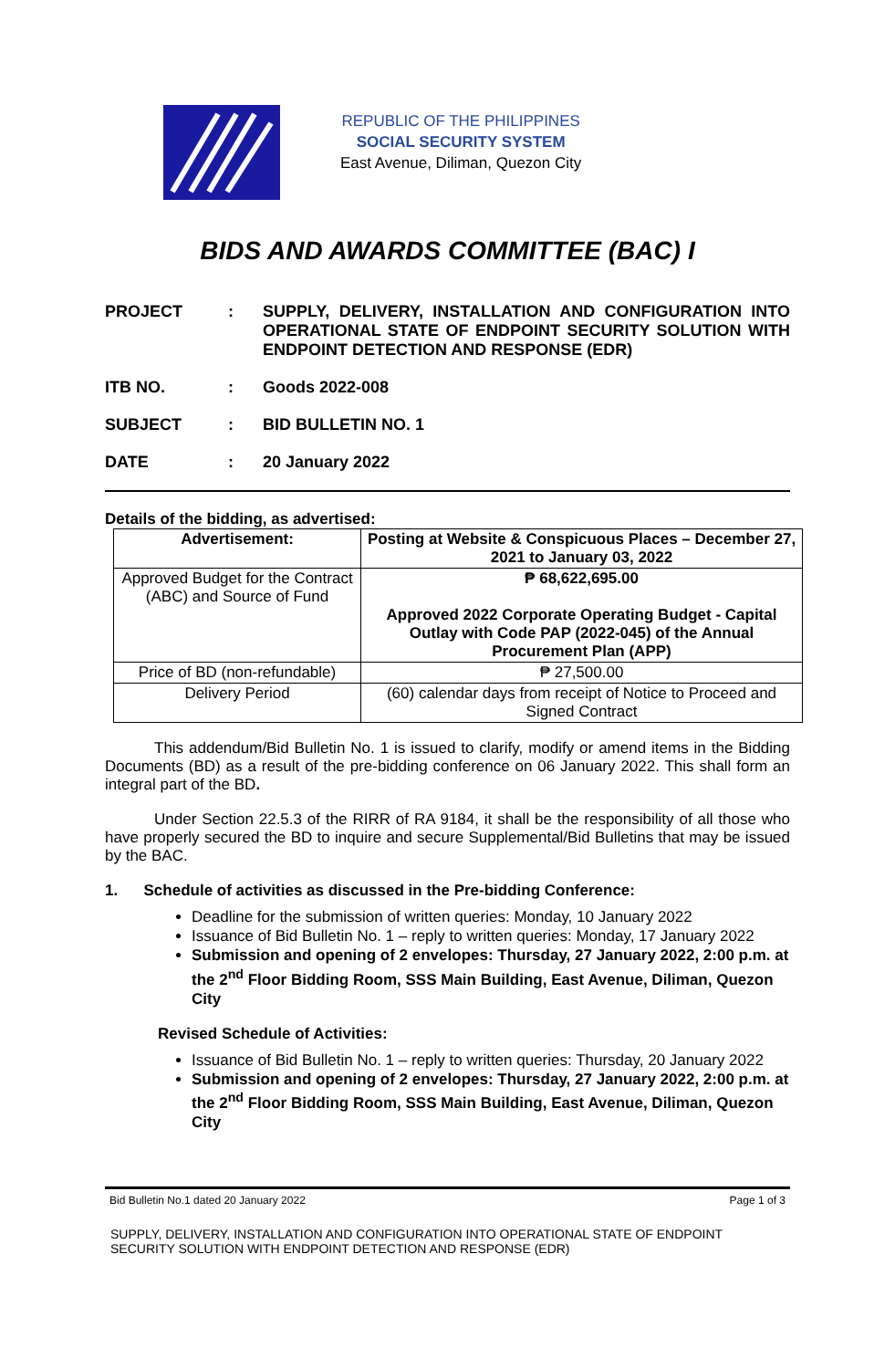REPUBLIC OF THE PHILIPPINES
SOCIAL SECURITY SYSTEM
East Avenue, Diliman, Quezon City
BIDS AND AWARDS COMMITTEE (BAC) I
PROJECT : SUPPLY, DELIVERY, INSTALLATION AND CONFIGURATION INTO OPERATIONAL STATE OF ENDPOINT SECURITY SOLUTION WITH ENDPOINT DETECTION AND RESPONSE (EDR)
ITB NO. : Goods 2022-008
SUBJECT : BID BULLETIN NO. 1
DATE : 20 January 2022
Details of the bidding, as advertised:
| Advertisement: | Posting at Website & Conspicuous Places – December 27, 2021 to January 03, 2022 |
| Approved Budget for the Contract (ABC) and Source of Fund | ₱ 68,622,695.00 Approved 2022 Corporate Operating Budget - Capital Outlay with Code PAP (2022-045) of the Annual Procurement Plan (APP) |
| Price of BD (non-refundable) | ₱ 27,500.00 |
| Delivery Period | (60) calendar days from receipt of Notice to Proceed and Signed Contract |
This addendum/Bid Bulletin No. 1 is issued to clarify, modify or amend items in the Bidding Documents (BD) as a result of the pre-bidding conference on 06 January 2022. This shall form an integral part of the BD.
Under Section 22.5.3 of the RIRR of RA 9184, it shall be the responsibility of all those who have properly secured the BD to inquire and secure Supplemental/Bid Bulletins that may be issued by the BAC.
1. Schedule of activities as discussed in the Pre-bidding Conference:
Deadline for the submission of written queries: Monday, 10 January 2022
Issuance of Bid Bulletin No. 1 – reply to written queries: Monday, 17 January 2022
Submission and opening of 2 envelopes: Thursday, 27 January 2022, 2:00 p.m. at the 2<sup>nd</sup> Floor Bidding Room, SSS Main Building, East Avenue, Diliman, Quezon City
Revised Schedule of Activities:
Issuance of Bid Bulletin No. 1 – reply to written queries: Thursday, 20 January 2022
Submission and opening of 2 envelopes: Thursday, 27 January 2022, 2:00 p.m. at the 2<sup>nd</sup> Floor Bidding Room, SSS Main Building, East Avenue, Diliman, Quezon City
Bid Bulletin No.1 dated 20 January 2022 Page 1 of 3
SUPPLY, DELIVERY, INSTALLATION AND CONFIGURATION INTO OPERATIONAL STATE OF ENDPOINT SECURITY SOLUTION WITH ENDPOINT DETECTION AND RESPONSE (EDR)